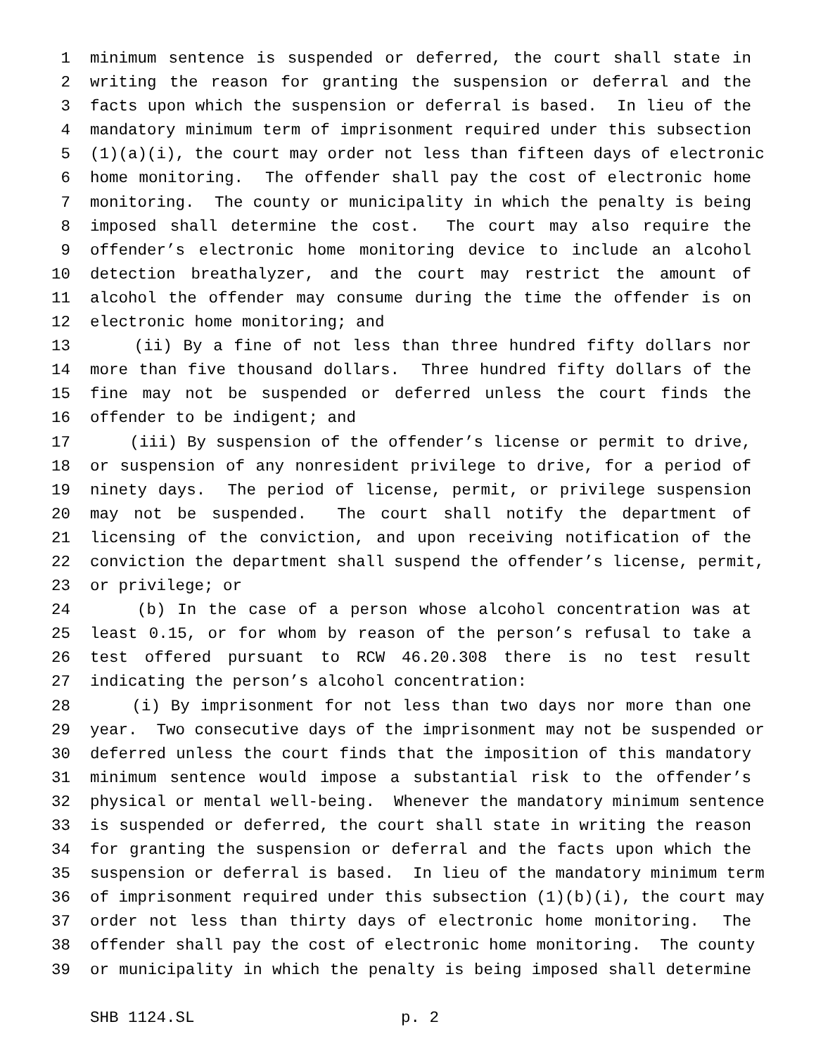1 minimum sentence is suspended or deferred, the court shall state in
2 writing the reason for granting the suspension or deferral and the
3 facts upon which the suspension or deferral is based. In lieu of the
4 mandatory minimum term of imprisonment required under this subsection
5 (1)(a)(i), the court may order not less than fifteen days of electronic
6 home monitoring. The offender shall pay the cost of electronic home
7 monitoring. The county or municipality in which the penalty is being
8 imposed shall determine the cost. The court may also require the
9 offender’s electronic home monitoring device to include an alcohol
10 detection breathalyzer, and the court may restrict the amount of
11 alcohol the offender may consume during the time the offender is on
12 electronic home monitoring; and
13 (ii) By a fine of not less than three hundred fifty dollars nor
14 more than five thousand dollars. Three hundred fifty dollars of the
15 fine may not be suspended or deferred unless the court finds the
16 offender to be indigent; and
17 (iii) By suspension of the offender’s license or permit to drive,
18 or suspension of any nonresident privilege to drive, for a period of
19 ninety days. The period of license, permit, or privilege suspension
20 may not be suspended. The court shall notify the department of
21 licensing of the conviction, and upon receiving notification of the
22 conviction the department shall suspend the offender’s license, permit,
23 or privilege; or
24 (b) In the case of a person whose alcohol concentration was at
25 least 0.15, or for whom by reason of the person’s refusal to take a
26 test offered pursuant to RCW 46.20.308 there is no test result
27 indicating the person’s alcohol concentration:
28 (i) By imprisonment for not less than two days nor more than one
29 year. Two consecutive days of the imprisonment may not be suspended or
30 deferred unless the court finds that the imposition of this mandatory
31 minimum sentence would impose a substantial risk to the offender’s
32 physical or mental well-being. Whenever the mandatory minimum sentence
33 is suspended or deferred, the court shall state in writing the reason
34 for granting the suspension or deferral and the facts upon which the
35 suspension or deferral is based. In lieu of the mandatory minimum term
36 of imprisonment required under this subsection (1)(b)(i), the court may
37 order not less than thirty days of electronic home monitoring. The
38 offender shall pay the cost of electronic home monitoring. The county
39 or municipality in which the penalty is being imposed shall determine
SHB 1124.SL p. 2